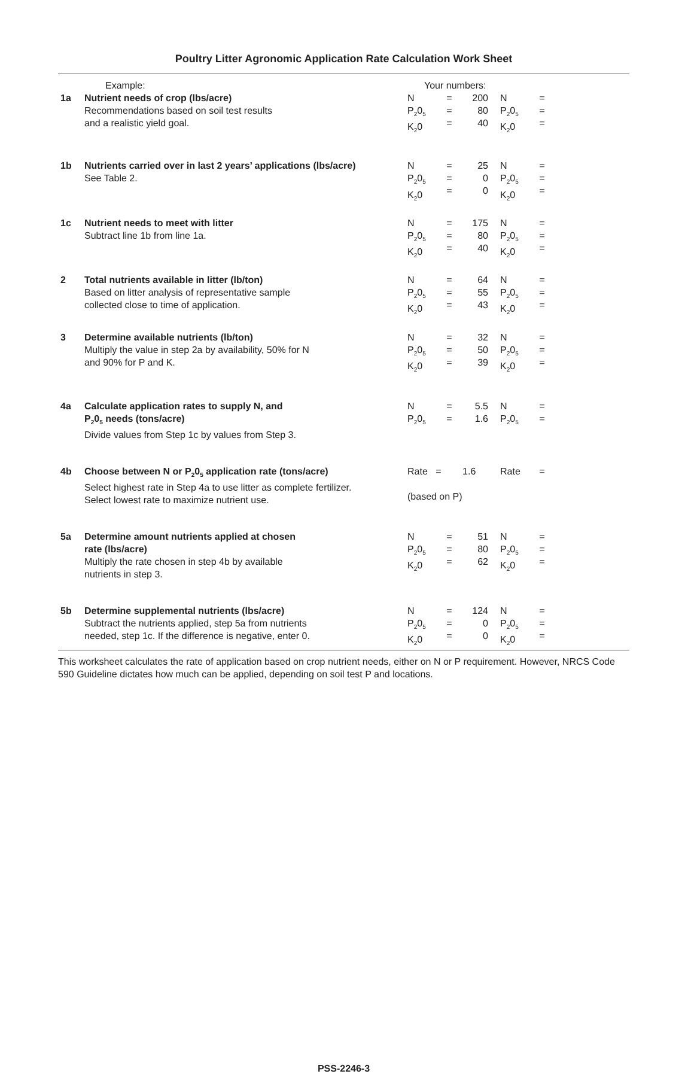Poultry Litter Agronomic Application Rate Calculation Work Sheet
| | Example: | Your numbers: | | | | | |
| 1a | Nutrient needs of crop (lbs/acre) Recommendations based on soil test results and a realistic yield goal. | N P<sub>2</sub>0<sub>5</sub> K<sub>2</sub>0 | = = = | 200 80 40 | N P<sub>2</sub>0<sub>5</sub> K<sub>2</sub>0 | = = = | |
| 1b | Nutrients carried over in last 2 years’ applications (lbs/acre) See Table 2. | N P<sub>2</sub>0<sub>5</sub> K<sub>2</sub>0 | = = = | 25 0 0 | N P<sub>2</sub>0<sub>5</sub> K<sub>2</sub>0 | = = = | |
| 1c | Nutrient needs to meet with litter Subtract line 1b from line 1a. | N P<sub>2</sub>0<sub>5</sub> K<sub>2</sub>0 | = = = | 175 80 40 | N P<sub>2</sub>0<sub>5</sub> K<sub>2</sub>0 | = = = | |
| 2 | Total nutrients available in litter (lb/ton) Based on litter analysis of representative sample collected close to time of application. | N P<sub>2</sub>0<sub>5</sub> K<sub>2</sub>0 | = = = | 64 55 43 | N P<sub>2</sub>0<sub>5</sub> K<sub>2</sub>0 | = = = | |
| 3 | Determine available nutrients (lb/ton) Multiply the value in step 2a by availability, 50% for N and 90% for P and K. | N P<sub>2</sub>0<sub>5</sub> K<sub>2</sub>0 | = = = | 32 50 39 | N P<sub>2</sub>0<sub>5</sub> K<sub>2</sub>0 | = = = | |
| 4a | Calculate application rates to supply N, and P<sub>2</sub>0<sub>5</sub> needs (tons/acre) Divide values from Step 1c by values from Step 3. | N P<sub>2</sub>0<sub>5</sub> | = = | 5.5 1.6 | N P<sub>2</sub>0<sub>5</sub> | = = | |
| 4b | Choose between N or P<sub>2</sub>0<sub>5</sub> application rate (tons/acre) Select highest rate in Step 4a to use litter as complete fertilizer. Select lowest rate to maximize nutrient use. | Rate = 1.6 (based on P) | | | Rate | = | |
| 5a | Determine amount nutrients applied at chosen rate (lbs/acre) Multiply the rate chosen in step 4b by available nutrients in step 3. | N P<sub>2</sub>0<sub>5</sub> K<sub>2</sub>0 | = = = | 51 80 62 | N P<sub>2</sub>0<sub>5</sub> K<sub>2</sub>0 | = = = | |
| 5b | Determine supplemental nutrients (lbs/acre) Subtract the nutrients applied, step 5a from nutrients needed, step 1c. If the difference is negative, enter 0. | N P<sub>2</sub>0<sub>5</sub> K<sub>2</sub>0 | = = = | 124 0 0 | N P<sub>2</sub>0<sub>5</sub> K<sub>2</sub>0 | = = = | |
This worksheet calculates the rate of application based on crop nutrient needs, either on N or P requirement. However, NRCS Code 590 Guideline dictates how much can be applied, depending on soil test P and locations.
PSS-2246-3